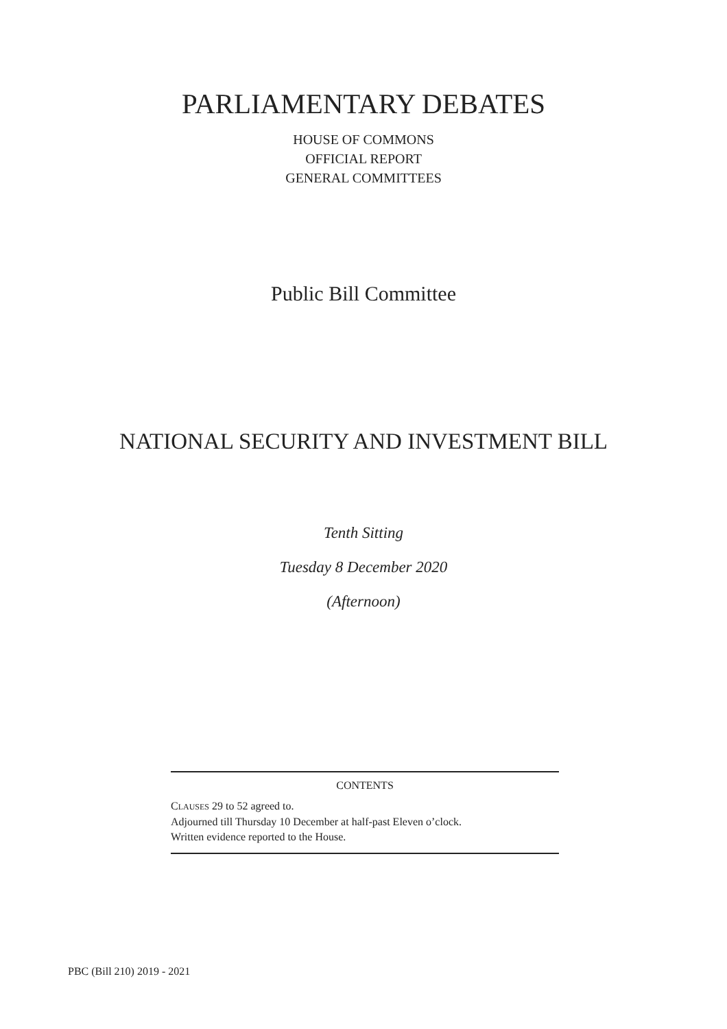PARLIAMENTARY DEBATES
HOUSE OF COMMONS
OFFICIAL REPORT
GENERAL COMMITTEES
Public Bill Committee
NATIONAL SECURITY AND INVESTMENT BILL
Tenth Sitting
Tuesday 8 December 2020
(Afternoon)
CONTENTS
CLAUSES 29 to 52 agreed to.
Adjourned till Thursday 10 December at half-past Eleven o’clock.
Written evidence reported to the House.
PBC (Bill 210) 2019 - 2021